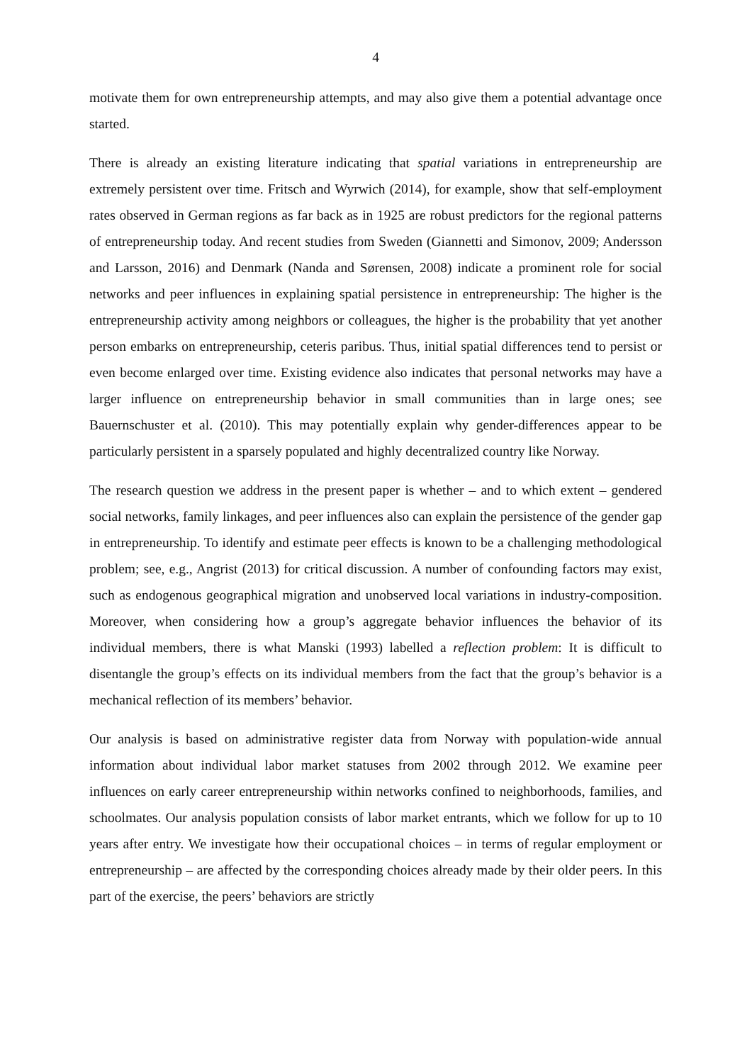4
motivate them for own entrepreneurship attempts, and may also give them a potential advantage once started.
There is already an existing literature indicating that spatial variations in entrepreneurship are extremely persistent over time. Fritsch and Wyrwich (2014), for example, show that self-employment rates observed in German regions as far back as in 1925 are robust predictors for the regional patterns of entrepreneurship today. And recent studies from Sweden (Giannetti and Simonov, 2009; Andersson and Larsson, 2016) and Denmark (Nanda and Sørensen, 2008) indicate a prominent role for social networks and peer influences in explaining spatial persistence in entrepreneurship: The higher is the entrepreneurship activity among neighbors or colleagues, the higher is the probability that yet another person embarks on entrepreneurship, ceteris paribus. Thus, initial spatial differences tend to persist or even become enlarged over time. Existing evidence also indicates that personal networks may have a larger influence on entrepreneurship behavior in small communities than in large ones; see Bauernschuster et al. (2010). This may potentially explain why gender-differences appear to be particularly persistent in a sparsely populated and highly decentralized country like Norway.
The research question we address in the present paper is whether – and to which extent – gendered social networks, family linkages, and peer influences also can explain the persistence of the gender gap in entrepreneurship. To identify and estimate peer effects is known to be a challenging methodological problem; see, e.g., Angrist (2013) for critical discussion. A number of confounding factors may exist, such as endogenous geographical migration and unobserved local variations in industry-composition. Moreover, when considering how a group’s aggregate behavior influences the behavior of its individual members, there is what Manski (1993) labelled a reflection problem: It is difficult to disentangle the group’s effects on its individual members from the fact that the group’s behavior is a mechanical reflection of its members’ behavior.
Our analysis is based on administrative register data from Norway with population-wide annual information about individual labor market statuses from 2002 through 2012. We examine peer influences on early career entrepreneurship within networks confined to neighborhoods, families, and schoolmates. Our analysis population consists of labor market entrants, which we follow for up to 10 years after entry. We investigate how their occupational choices – in terms of regular employment or entrepreneurship – are affected by the corresponding choices already made by their older peers. In this part of the exercise, the peers’ behaviors are strictly